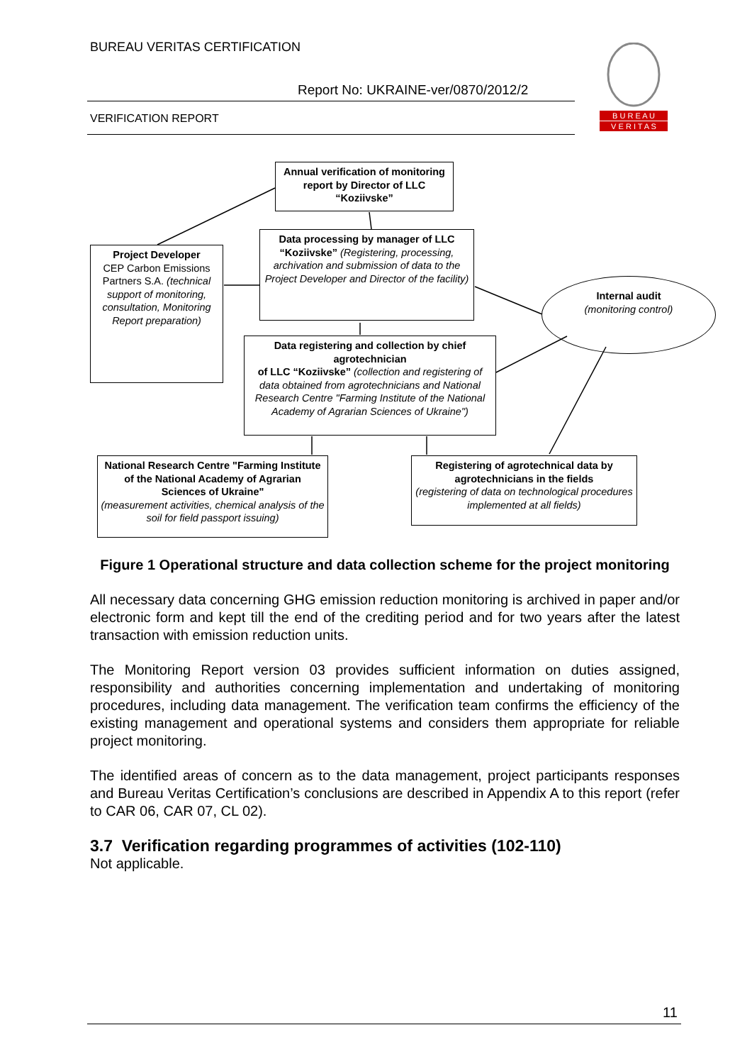BUREAU VERITAS CERTIFICATION
Report No: UKRAINE-ver/0870/2012/2
VERIFICATION REPORT
B U R E A U
V E R I T A S
Annual verification of monitoring report by Director of LLC “Koziivske”
Data processing by manager of LLC “Koziivske” (Registering, processing, archivation and submission of data to the Project Developer and Director of the facility)
Project Developer
CEP Carbon Emissions Partners S.A. (technical support of monitoring, consultation, Monitoring Report preparation)
Internal audit
(monitoring control)
Data registering and collection by chief agrotechnician
of LLC “Koziivske” (collection and registering of data obtained from agrotechnicians and National Research Centre "Farming Institute of the National Academy of Agrarian Sciences of Ukraine")
National Research Centre "Farming Institute of the National Academy of Agrarian Sciences of Ukraine"
(measurement activities, chemical analysis of the soil for field passport issuing)
Registering of agrotechnical data by agrotechnicians in the fields
(registering of data on technological procedures implemented at all fields)
Figure 1 Operational structure and data collection scheme for the project monitoring
All necessary data concerning GHG emission reduction monitoring is archived in paper and/or electronic form and kept till the end of the crediting period and for two years after the latest transaction with emission reduction units.
The Monitoring Report version 03 provides sufficient information on duties assigned, responsibility and authorities concerning implementation and undertaking of monitoring procedures, including data management. The verification team confirms the efficiency of the existing management and operational systems and considers them appropriate for reliable project monitoring.
The identified areas of concern as to the data management, project participants responses and Bureau Veritas Certification’s conclusions are described in Appendix A to this report (refer to CAR 06, CAR 07, CL 02).
3.7 Verification regarding programmes of activities (102-110)
Not applicable.
11